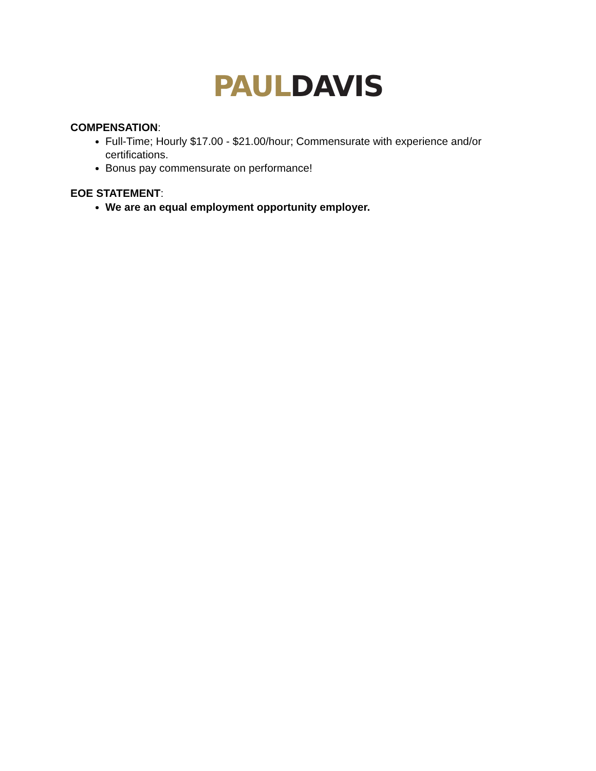PAUL DAVIS
COMPENSATION:
Full-Time; Hourly $17.00 - $21.00/hour; Commensurate with experience and/or certifications.
Bonus pay commensurate on performance!
EOE STATEMENT:
We are an equal employment opportunity employer.